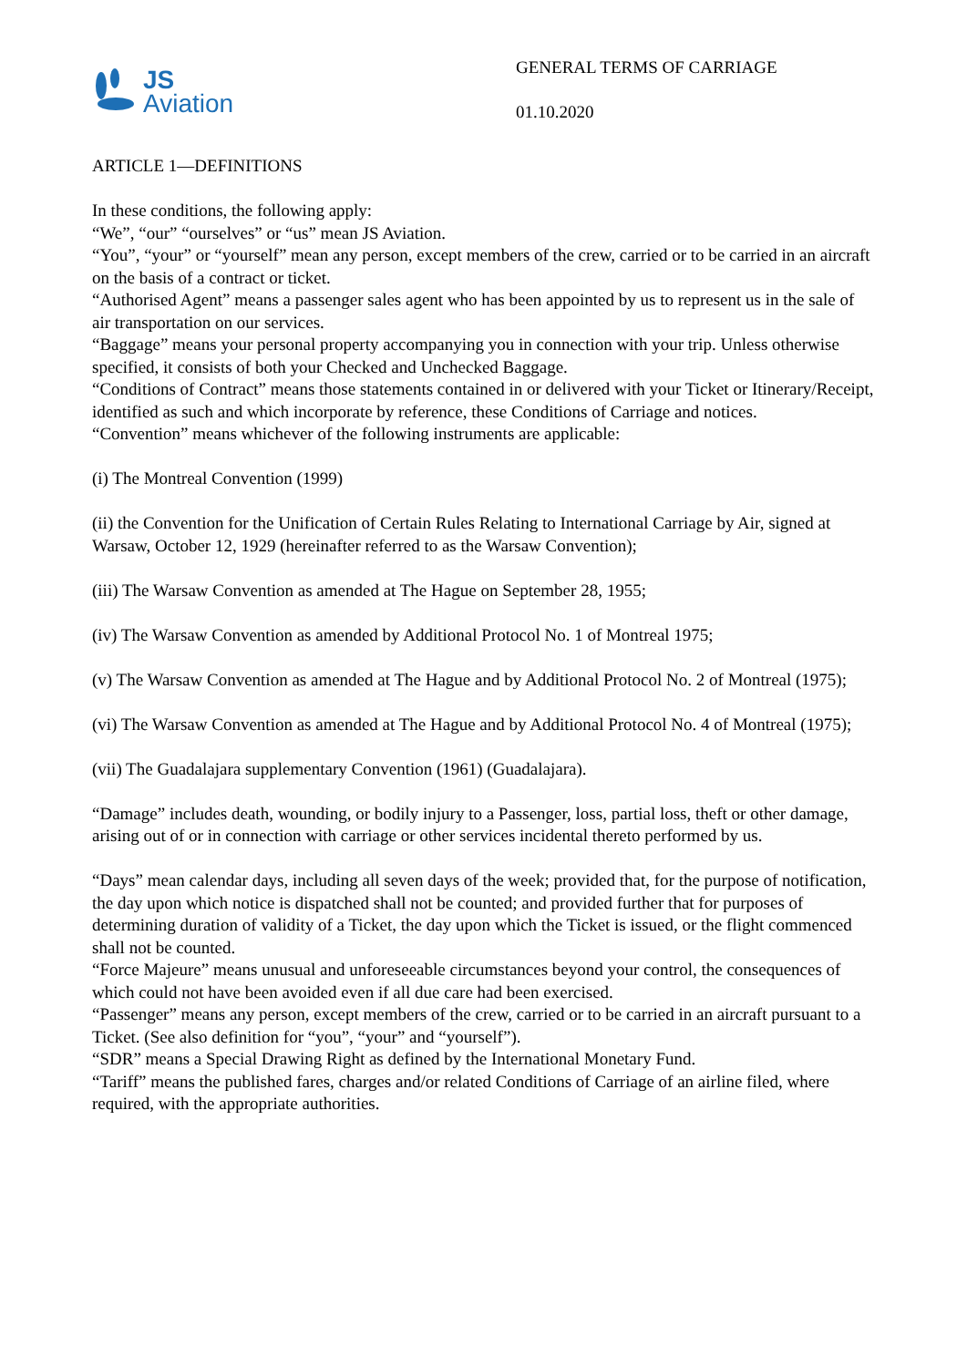JS
Aviation
GENERAL TERMS OF CARRIAGE
01.10.2020
ARTICLE 1—DEFINITIONS
In these conditions, the following apply:
“We”, “our” “ourselves” or “us” mean JS Aviation.
“You”, “your” or “yourself” mean any person, except members of the crew, carried or to be carried in an aircraft on the basis of a contract or ticket.
“Authorised Agent” means a passenger sales agent who has been appointed by us to represent us in the sale of air transportation on our services.
“Baggage” means your personal property accompanying you in connection with your trip. Unless otherwise specified, it consists of both your Checked and Unchecked Baggage.
“Conditions of Contract” means those statements contained in or delivered with your Ticket or Itinerary/Receipt, identified as such and which incorporate by reference, these Conditions of Carriage and notices.
“Convention” means whichever of the following instruments are applicable:
(i) The Montreal Convention (1999)
(ii) the Convention for the Unification of Certain Rules Relating to International Carriage by Air, signed at Warsaw, October 12, 1929 (hereinafter referred to as the Warsaw Convention);
(iii) The Warsaw Convention as amended at The Hague on September 28, 1955;
(iv) The Warsaw Convention as amended by Additional Protocol No. 1 of Montreal 1975;
(v) The Warsaw Convention as amended at The Hague and by Additional Protocol No. 2 of Montreal (1975);
(vi) The Warsaw Convention as amended at The Hague and by Additional Protocol No. 4 of Montreal (1975);
(vii) The Guadalajara supplementary Convention (1961) (Guadalajara).
“Damage” includes death, wounding, or bodily injury to a Passenger, loss, partial loss, theft or other damage, arising out of or in connection with carriage or other services incidental thereto performed by us.
“Days” mean calendar days, including all seven days of the week; provided that, for the purpose of notification, the day upon which notice is dispatched shall not be counted; and provided further that for purposes of determining duration of validity of a Ticket, the day upon which the Ticket is issued, or the flight commenced shall not be counted.
“Force Majeure” means unusual and unforeseeable circumstances beyond your control, the consequences of which could not have been avoided even if all due care had been exercised.
“Passenger” means any person, except members of the crew, carried or to be carried in an aircraft pursuant to a Ticket. (See also definition for “you”, “your” and “yourself”).
“SDR” means a Special Drawing Right as defined by the International Monetary Fund.
“Tariff” means the published fares, charges and/or related Conditions of Carriage of an airline filed, where required, with the appropriate authorities.